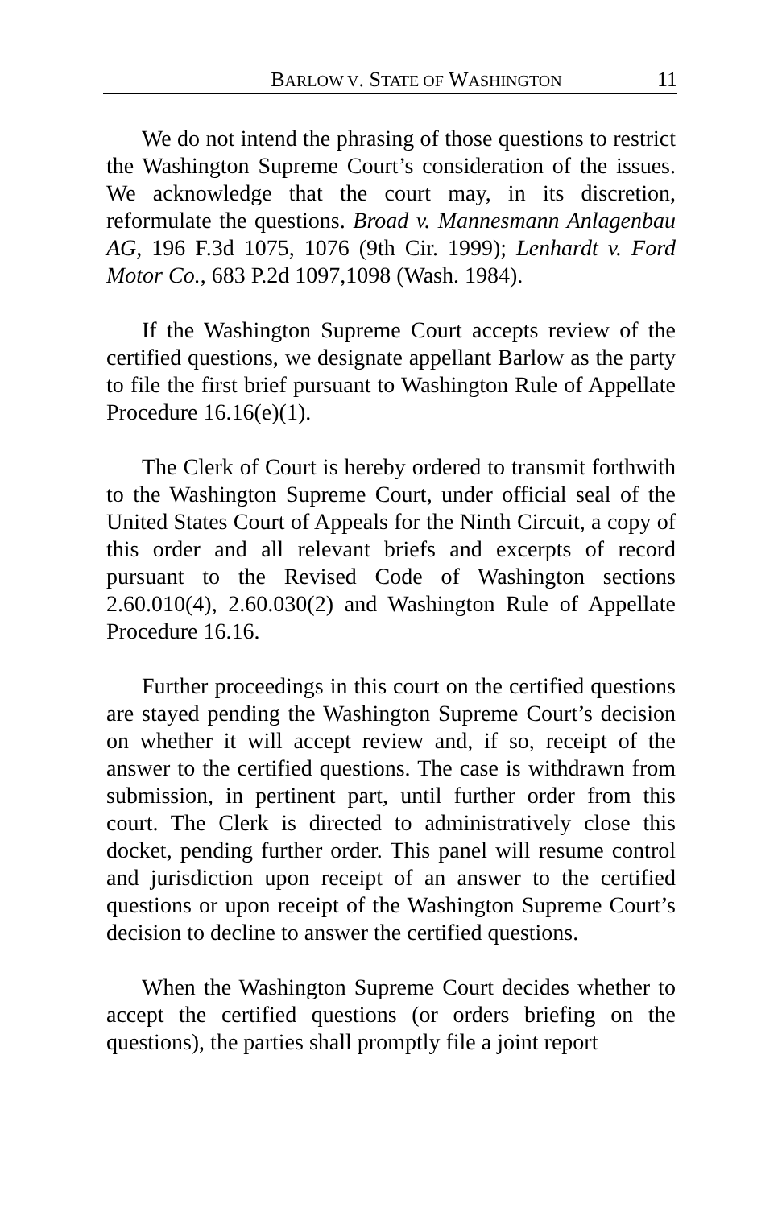BARLOW V. STATE OF WASHINGTON 11
We do not intend the phrasing of those questions to restrict the Washington Supreme Court’s consideration of the issues. We acknowledge that the court may, in its discretion, reformulate the questions. Broad v. Mannesmann Anlagenbau AG, 196 F.3d 1075, 1076 (9th Cir. 1999); Lenhardt v. Ford Motor Co., 683 P.2d 1097,1098 (Wash. 1984).
If the Washington Supreme Court accepts review of the certified questions, we designate appellant Barlow as the party to file the first brief pursuant to Washington Rule of Appellate Procedure 16.16(e)(1).
The Clerk of Court is hereby ordered to transmit forthwith to the Washington Supreme Court, under official seal of the United States Court of Appeals for the Ninth Circuit, a copy of this order and all relevant briefs and excerpts of record pursuant to the Revised Code of Washington sections 2.60.010(4), 2.60.030(2) and Washington Rule of Appellate Procedure 16.16.
Further proceedings in this court on the certified questions are stayed pending the Washington Supreme Court’s decision on whether it will accept review and, if so, receipt of the answer to the certified questions. The case is withdrawn from submission, in pertinent part, until further order from this court. The Clerk is directed to administratively close this docket, pending further order. This panel will resume control and jurisdiction upon receipt of an answer to the certified questions or upon receipt of the Washington Supreme Court’s decision to decline to answer the certified questions.
When the Washington Supreme Court decides whether to accept the certified questions (or orders briefing on the questions), the parties shall promptly file a joint report